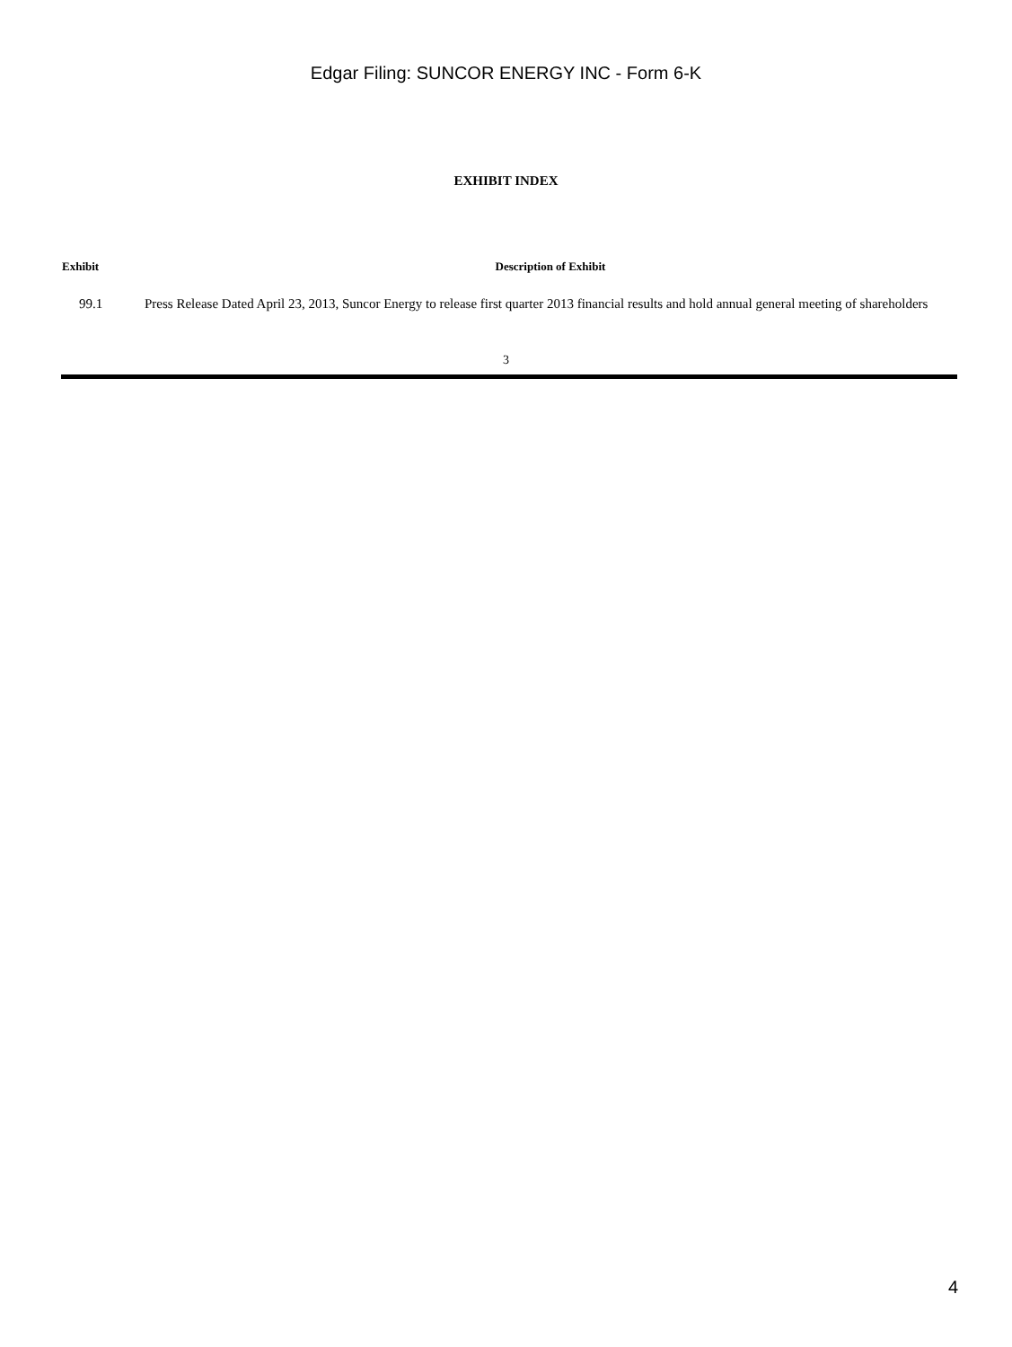Edgar Filing: SUNCOR ENERGY INC - Form 6-K
EXHIBIT INDEX
| Exhibit | Description of Exhibit |
| --- | --- |
| 99.1 | Press Release Dated April 23, 2013, Suncor Energy to release first quarter 2013 financial results and hold annual general meeting of shareholders |
3
4